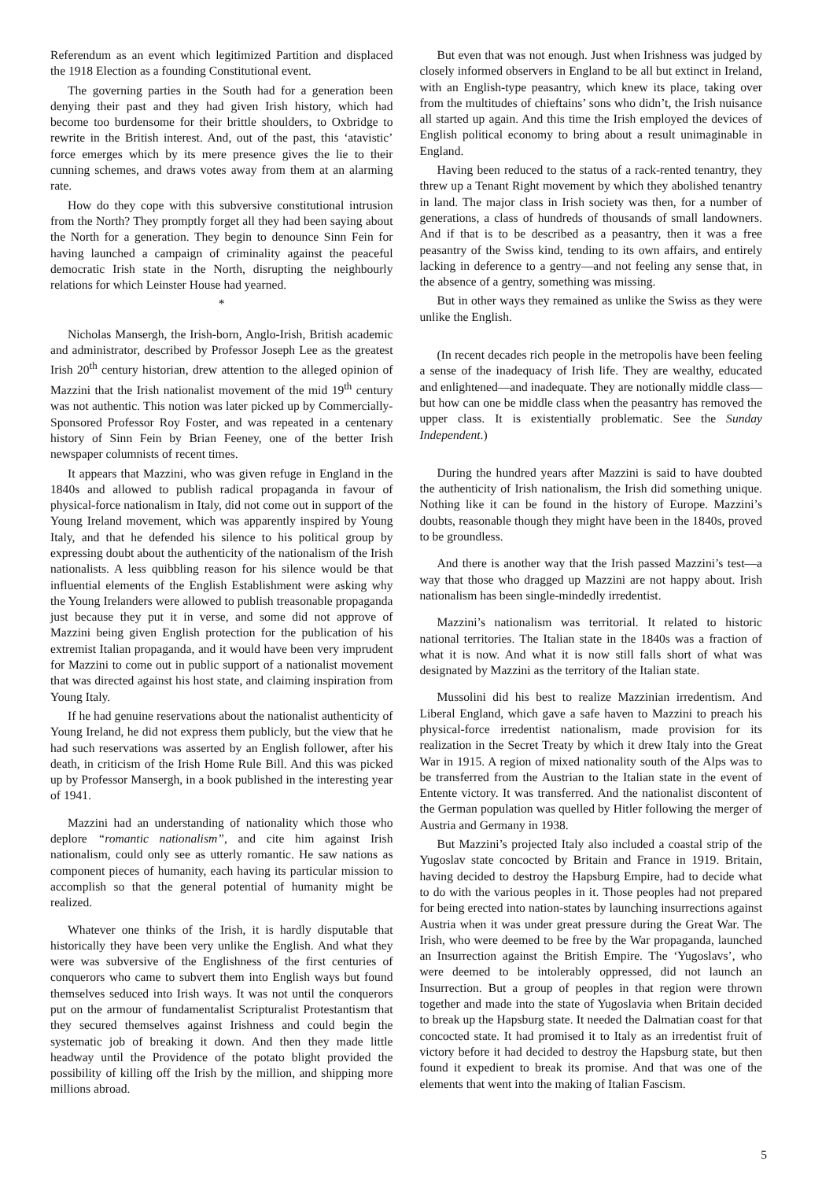Referendum as an event which legitimized Partition and displaced the 1918 Election as a founding Constitutional event.
The governing parties in the South had for a generation been denying their past and they had given Irish history, which had become too burdensome for their brittle shoulders, to Oxbridge to rewrite in the British interest. And, out of the past, this ‘atavistic’ force emerges which by its mere presence gives the lie to their cunning schemes, and draws votes away from them at an alarming rate.
How do they cope with this subversive constitutional intrusion from the North? They promptly forget all they had been saying about the North for a generation. They begin to denounce Sinn Fein for having launched a campaign of criminality against the peaceful democratic Irish state in the North, disrupting the neighbourly relations for which Leinster House had yearned.
*
Nicholas Mansergh, the Irish-born, Anglo-Irish, British academic and administrator, described by Professor Joseph Lee as the greatest Irish 20<sup>th</sup> century historian, drew attention to the alleged opinion of Mazzini that the Irish nationalist movement of the mid 19<sup>th</sup> century was not authentic. This notion was later picked up by Commercially-Sponsored Professor Roy Foster, and was repeated in a centenary history of Sinn Fein by Brian Feeney, one of the better Irish newspaper columnists of recent times.
It appears that Mazzini, who was given refuge in England in the 1840s and allowed to publish radical propaganda in favour of physical-force nationalism in Italy, did not come out in support of the Young Ireland movement, which was apparently inspired by Young Italy, and that he defended his silence to his political group by expressing doubt about the authenticity of the nationalism of the Irish nationalists. A less quibbling reason for his silence would be that influential elements of the English Establishment were asking why the Young Irelanders were allowed to publish treasonable propaganda just because they put it in verse, and some did not approve of Mazzini being given English protection for the publication of his extremist Italian propaganda, and it would have been very imprudent for Mazzini to come out in public support of a nationalist movement that was directed against his host state, and claiming inspiration from Young Italy.
If he had genuine reservations about the nationalist authenticity of Young Ireland, he did not express them publicly, but the view that he had such reservations was asserted by an English follower, after his death, in criticism of the Irish Home Rule Bill. And this was picked up by Professor Mansergh, in a book published in the interesting year of 1941.
Mazzini had an understanding of nationality which those who deplore “romantic nationalism”, and cite him against Irish nationalism, could only see as utterly romantic. He saw nations as component pieces of humanity, each having its particular mission to accomplish so that the general potential of humanity might be realized.
Whatever one thinks of the Irish, it is hardly disputable that historically they have been very unlike the English. And what they were was subversive of the Englishness of the first centuries of conquerors who came to subvert them into English ways but found themselves seduced into Irish ways. It was not until the conquerors put on the armour of fundamentalist Scripturalist Protestantism that they secured themselves against Irishness and could begin the systematic job of breaking it down. And then they made little headway until the Providence of the potato blight provided the possibility of killing off the Irish by the million, and shipping more millions abroad.
But even that was not enough. Just when Irishness was judged by closely informed observers in England to be all but extinct in Ireland, with an English-type peasantry, which knew its place, taking over from the multitudes of chieftains’ sons who didn’t, the Irish nuisance all started up again. And this time the Irish employed the devices of English political economy to bring about a result unimaginable in England.
Having been reduced to the status of a rack-rented tenantry, they threw up a Tenant Right movement by which they abolished tenantry in land. The major class in Irish society was then, for a number of generations, a class of hundreds of thousands of small landowners. And if that is to be described as a peasantry, then it was a free peasantry of the Swiss kind, tending to its own affairs, and entirely lacking in deference to a gentry—and not feeling any sense that, in the absence of a gentry, something was missing.
But in other ways they remained as unlike the Swiss as they were unlike the English.
(In recent decades rich people in the metropolis have been feeling a sense of the inadequacy of Irish life. They are wealthy, educated and enlightened—and inadequate. They are notionally middle class—but how can one be middle class when the peasantry has removed the upper class. It is existentially problematic. See the Sunday Independent.)
During the hundred years after Mazzini is said to have doubted the authenticity of Irish nationalism, the Irish did something unique. Nothing like it can be found in the history of Europe. Mazzini’s doubts, reasonable though they might have been in the 1840s, proved to be groundless.
And there is another way that the Irish passed Mazzini’s test—a way that those who dragged up Mazzini are not happy about. Irish nationalism has been single-mindedly irredentist.
Mazzini’s nationalism was territorial. It related to historic national territories. The Italian state in the 1840s was a fraction of what it is now. And what it is now still falls short of what was designated by Mazzini as the territory of the Italian state.
Mussolini did his best to realize Mazzinian irredentism. And Liberal England, which gave a safe haven to Mazzini to preach his physical-force irredentist nationalism, made provision for its realization in the Secret Treaty by which it drew Italy into the Great War in 1915. A region of mixed nationality south of the Alps was to be transferred from the Austrian to the Italian state in the event of Entente victory. It was transferred. And the nationalist discontent of the German population was quelled by Hitler following the merger of Austria and Germany in 1938.
But Mazzini’s projected Italy also included a coastal strip of the Yugoslav state concocted by Britain and France in 1919. Britain, having decided to destroy the Hapsburg Empire, had to decide what to do with the various peoples in it. Those peoples had not prepared for being erected into nation-states by launching insurrections against Austria when it was under great pressure during the Great War. The Irish, who were deemed to be free by the War propaganda, launched an Insurrection against the British Empire. The ‘Yugoslavs’, who were deemed to be intolerably oppressed, did not launch an Insurrection. But a group of peoples in that region were thrown together and made into the state of Yugoslavia when Britain decided to break up the Hapsburg state. It needed the Dalmatian coast for that concocted state. It had promised it to Italy as an irredentist fruit of victory before it had decided to destroy the Hapsburg state, but then found it expedient to break its promise. And that was one of the elements that went into the making of Italian Fascism.
5